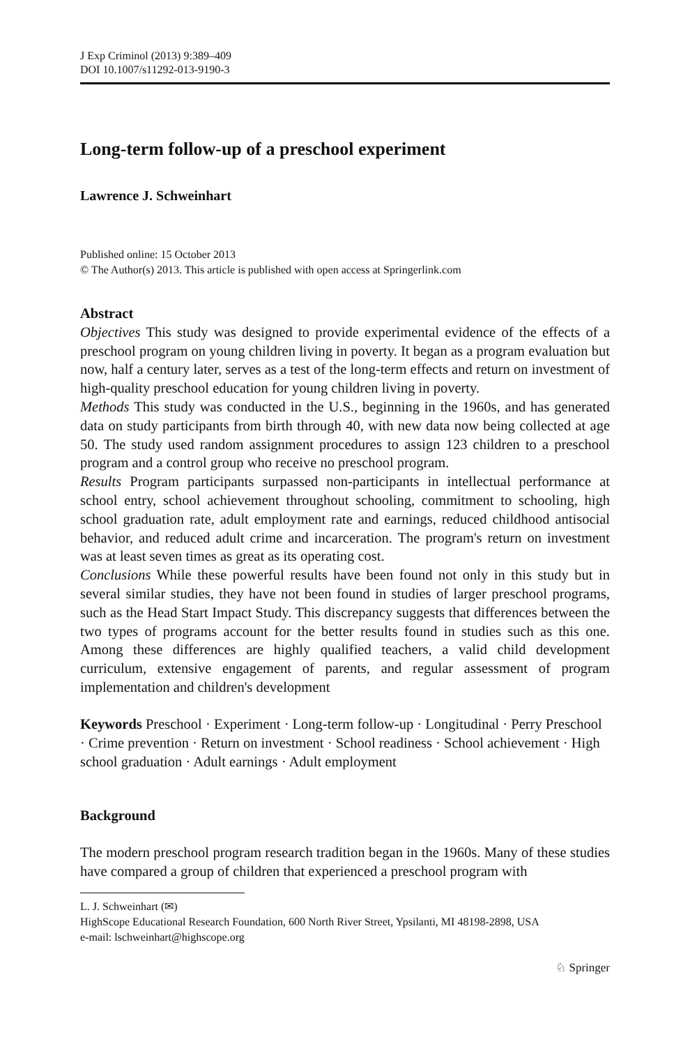J Exp Criminol (2013) 9:389–409
DOI 10.1007/s11292-013-9190-3
Long-term follow-up of a preschool experiment
Lawrence J. Schweinhart
Published online: 15 October 2013
© The Author(s) 2013. This article is published with open access at Springerlink.com
Abstract
Objectives This study was designed to provide experimental evidence of the effects of a preschool program on young children living in poverty. It began as a program evaluation but now, half a century later, serves as a test of the long-term effects and return on investment of high-quality preschool education for young children living in poverty.
Methods This study was conducted in the U.S., beginning in the 1960s, and has generated data on study participants from birth through 40, with new data now being collected at age 50. The study used random assignment procedures to assign 123 children to a preschool program and a control group who receive no preschool program.
Results Program participants surpassed non-participants in intellectual performance at school entry, school achievement throughout schooling, commitment to schooling, high school graduation rate, adult employment rate and earnings, reduced childhood antisocial behavior, and reduced adult crime and incarceration. The program's return on investment was at least seven times as great as its operating cost.
Conclusions While these powerful results have been found not only in this study but in several similar studies, they have not been found in studies of larger preschool programs, such as the Head Start Impact Study. This discrepancy suggests that differences between the two types of programs account for the better results found in studies such as this one. Among these differences are highly qualified teachers, a valid child development curriculum, extensive engagement of parents, and regular assessment of program implementation and children's development
Keywords Preschool · Experiment · Long-term follow-up · Longitudinal · Perry Preschool · Crime prevention · Return on investment · School readiness · School achievement · High school graduation · Adult earnings · Adult employment
Background
The modern preschool program research tradition began in the 1960s. Many of these studies have compared a group of children that experienced a preschool program with
L. J. Schweinhart (✉)
HighScope Educational Research Foundation, 600 North River Street, Ypsilanti, MI 48198-2898, USA
e-mail: lschweinhart@highscope.org
♘ Springer